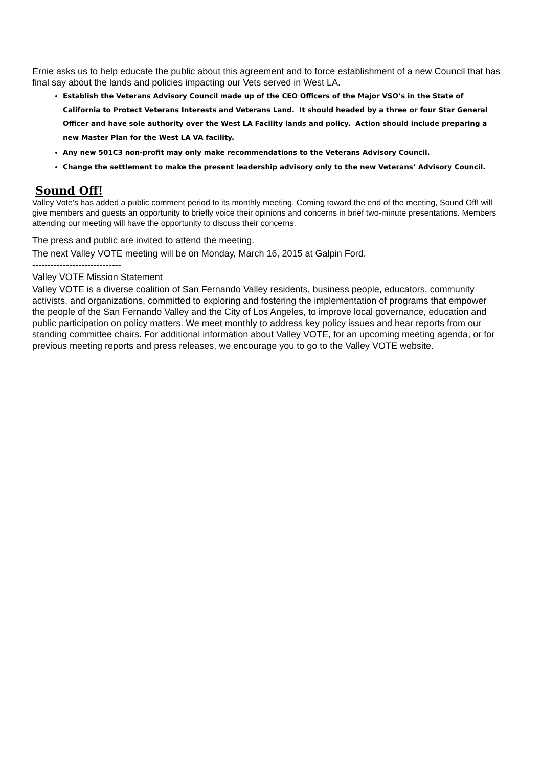Ernie asks us to help educate the public about this agreement and to force establishment of a new Council that has final say about the lands and policies impacting our Vets served in West LA.
Establish the Veterans Advisory Council made up of the CEO Officers of the Major VSO’s in the State of California to Protect Veterans Interests and Veterans Land. It should headed by a three or four Star General Officer and have sole authority over the West LA Facility lands and policy. Action should include preparing a new Master Plan for the West LA VA facility.
Any new 501C3 non-profit may only make recommendations to the Veterans Advisory Council.
Change the settlement to make the present leadership advisory only to the new Veterans’ Advisory Council.
Sound Off!
Valley Vote's has added a public comment period to its monthly meeting. Coming toward the end of the meeting, Sound Off! will give members and guests an opportunity to briefly voice their opinions and concerns in brief two-minute presentations. Members attending our meeting will have the opportunity to discuss their concerns.
The press and public are invited to attend the meeting.
The next Valley VOTE meeting will be on Monday, March 16, 2015 at Galpin Ford.
-----------------------------
Valley VOTE Mission Statement
Valley VOTE is a diverse coalition of San Fernando Valley residents, business people, educators, community activists, and organizations, committed to exploring and fostering the implementation of programs that empower the people of the San Fernando Valley and the City of Los Angeles, to improve local governance, education and public participation on policy matters. We meet monthly to address key policy issues and hear reports from our standing committee chairs. For additional information about Valley VOTE, for an upcoming meeting agenda, or for previous meeting reports and press releases, we encourage you to go to the Valley VOTE website.